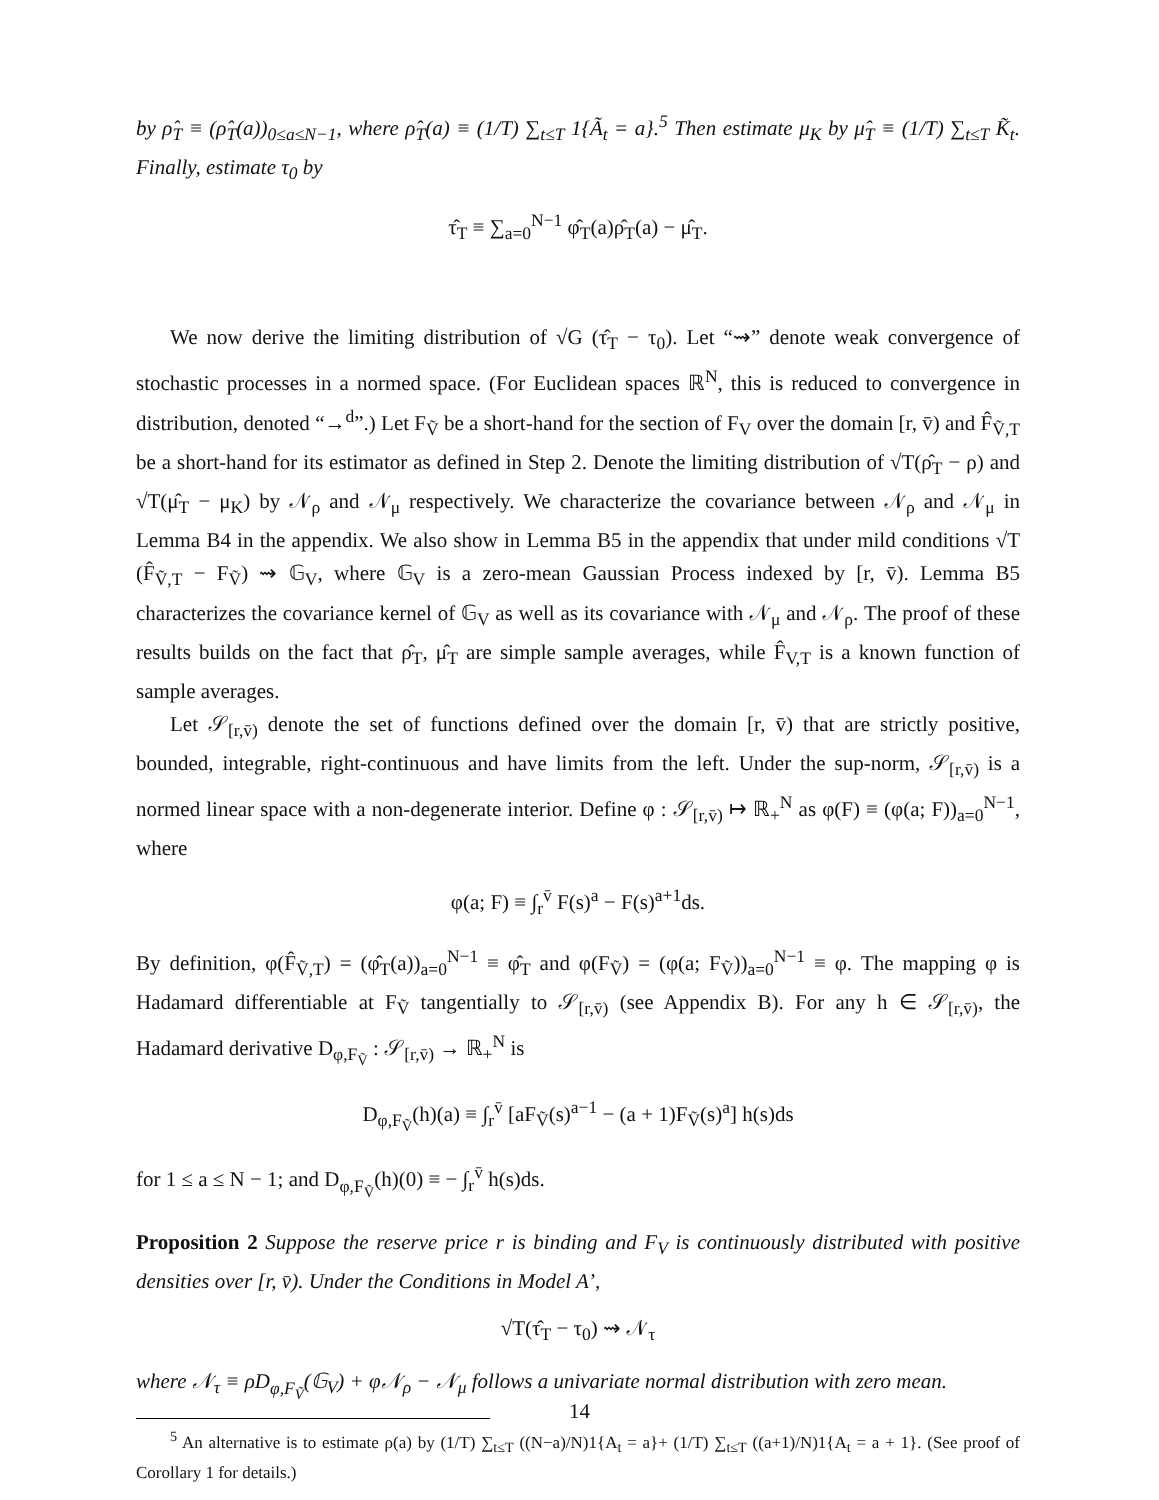by ρ̂<sub>T</sub> ≡ (ρ̂<sub>T</sub>(a))<sub>0≤a≤N−1</sub>, where ρ̂<sub>T</sub>(a) ≡ (1/T) ∑<sub>t≤T</sub> 1{Ã<sub>t</sub> = a}.<sup>5</sup> Then estimate μ<sub>K</sub> by μ̂<sub>T</sub> ≡ (1/T) ∑<sub>t≤T</sub> K̃<sub>t</sub>. Finally, estimate τ<sub>0</sub> by
τ̂<sub>T</sub> ≡ ∑<sub>a=0</sub><sup>N−1</sup> φ̂<sub>T</sub>(a)ρ̂<sub>T</sub>(a) − μ̂<sub>T</sub>.
We now derive the limiting distribution of √G (τ̂<sub>T</sub> − τ<sub>0</sub>). Let “⇝” denote weak convergence of stochastic processes in a normed space. (For Euclidean spaces ℝ<sup>N</sup>, this is reduced to convergence in distribution, denoted “→<sup>d</sup>”.) Let F<sub>Ṽ</sub> be a short-hand for the section of F<sub>V</sub> over the domain [r, v̄) and F̂<sub>Ṽ,T</sub> be a short-hand for its estimator as defined in Step 2. Denote the limiting distribution of √T(ρ̂<sub>T</sub> − ρ) and √T(μ̂<sub>T</sub> − μ<sub>K</sub>) by 𝒩<sub>ρ</sub> and 𝒩<sub>μ</sub> respectively. We characterize the covariance between 𝒩<sub>ρ</sub> and 𝒩<sub>μ</sub> in Lemma B4 in the appendix. We also show in Lemma B5 in the appendix that under mild conditions √T (F̂<sub>Ṽ,T</sub> − F<sub>Ṽ</sub>) ⇝ 𝔾<sub>V</sub>, where 𝔾<sub>V</sub> is a zero-mean Gaussian Process indexed by [r, v̄). Lemma B5 characterizes the covariance kernel of 𝔾<sub>V</sub> as well as its covariance with 𝒩<sub>μ</sub> and 𝒩<sub>ρ</sub>. The proof of these results builds on the fact that ρ̂<sub>T</sub>, μ̂<sub>T</sub> are simple sample averages, while F̂<sub>V,T</sub> is a known function of sample averages.
Let 𝒮<sub>[r,v̄)</sub> denote the set of functions defined over the domain [r, v̄) that are strictly positive, bounded, integrable, right-continuous and have limits from the left. Under the sup-norm, 𝒮<sub>[r,v̄)</sub> is a normed linear space with a non-degenerate interior. Define φ : 𝒮<sub>[r,v̄)</sub> ↦ ℝ<sub>+</sub><sup>N</sup> as φ(F) ≡ (φ(a; F))<sub>a=0</sub><sup>N−1</sup>, where
φ(a; F) ≡ ∫<sub>r</sub><sup>v̄</sup> F(s)<sup>a</sup> − F(s)<sup>a+1</sup>ds.
By definition, φ(F̂<sub>Ṽ,T</sub>) = (φ̂<sub>T</sub>(a))<sub>a=0</sub><sup>N−1</sup> ≡ φ̂<sub>T</sub> and φ(F<sub>Ṽ</sub>) = (φ(a; F<sub>Ṽ</sub>))<sub>a=0</sub><sup>N−1</sup> ≡ φ. The mapping φ is Hadamard differentiable at F<sub>Ṽ</sub> tangentially to 𝒮<sub>[r,v̄)</sub> (see Appendix B). For any h ∈ 𝒮<sub>[r,v̄)</sub>, the Hadamard derivative D<sub>φ,F<sub>Ṽ</sub></sub> : 𝒮<sub>[r,v̄)</sub> → ℝ<sub>+</sub><sup>N</sup> is
D<sub>φ,F<sub>Ṽ</sub></sub>(h)(a) ≡ ∫<sub>r</sub><sup>v̄</sup> [aF<sub>Ṽ</sub>(s)<sup>a−1</sup> − (a + 1)F<sub>Ṽ</sub>(s)<sup>a</sup>] h(s)ds
for 1 ≤ a ≤ N − 1; and D<sub>φ,F<sub>Ṽ</sub></sub>(h)(0) ≡ − ∫<sub>r</sub><sup>v̄</sup> h(s)ds.
Proposition 2 Suppose the reserve price r is binding and F<sub>V</sub> is continuously distributed with positive densities over [r, v̄). Under the Conditions in Model A’,
√T(τ̂<sub>T</sub> − τ<sub>0</sub>) ⇝ 𝒩<sub>τ</sub>
where 𝒩<sub>τ</sub> ≡ ρD<sub>φ,F<sub>Ṽ</sub></sub>(𝔾<sub>V</sub>) + φ𝒩<sub>ρ</sub> − 𝒩<sub>μ</sub> follows a univariate normal distribution with zero mean.
<sup>5</sup> An alternative is to estimate ρ(a) by (1/T) ∑<sub>t≤T</sub> ((N−a)/N)1{A<sub>t</sub> = a}+ (1/T) ∑<sub>t≤T</sub> ((a+1)/N)1{A<sub>t</sub> = a + 1}. (See proof of Corollary 1 for details.)
14